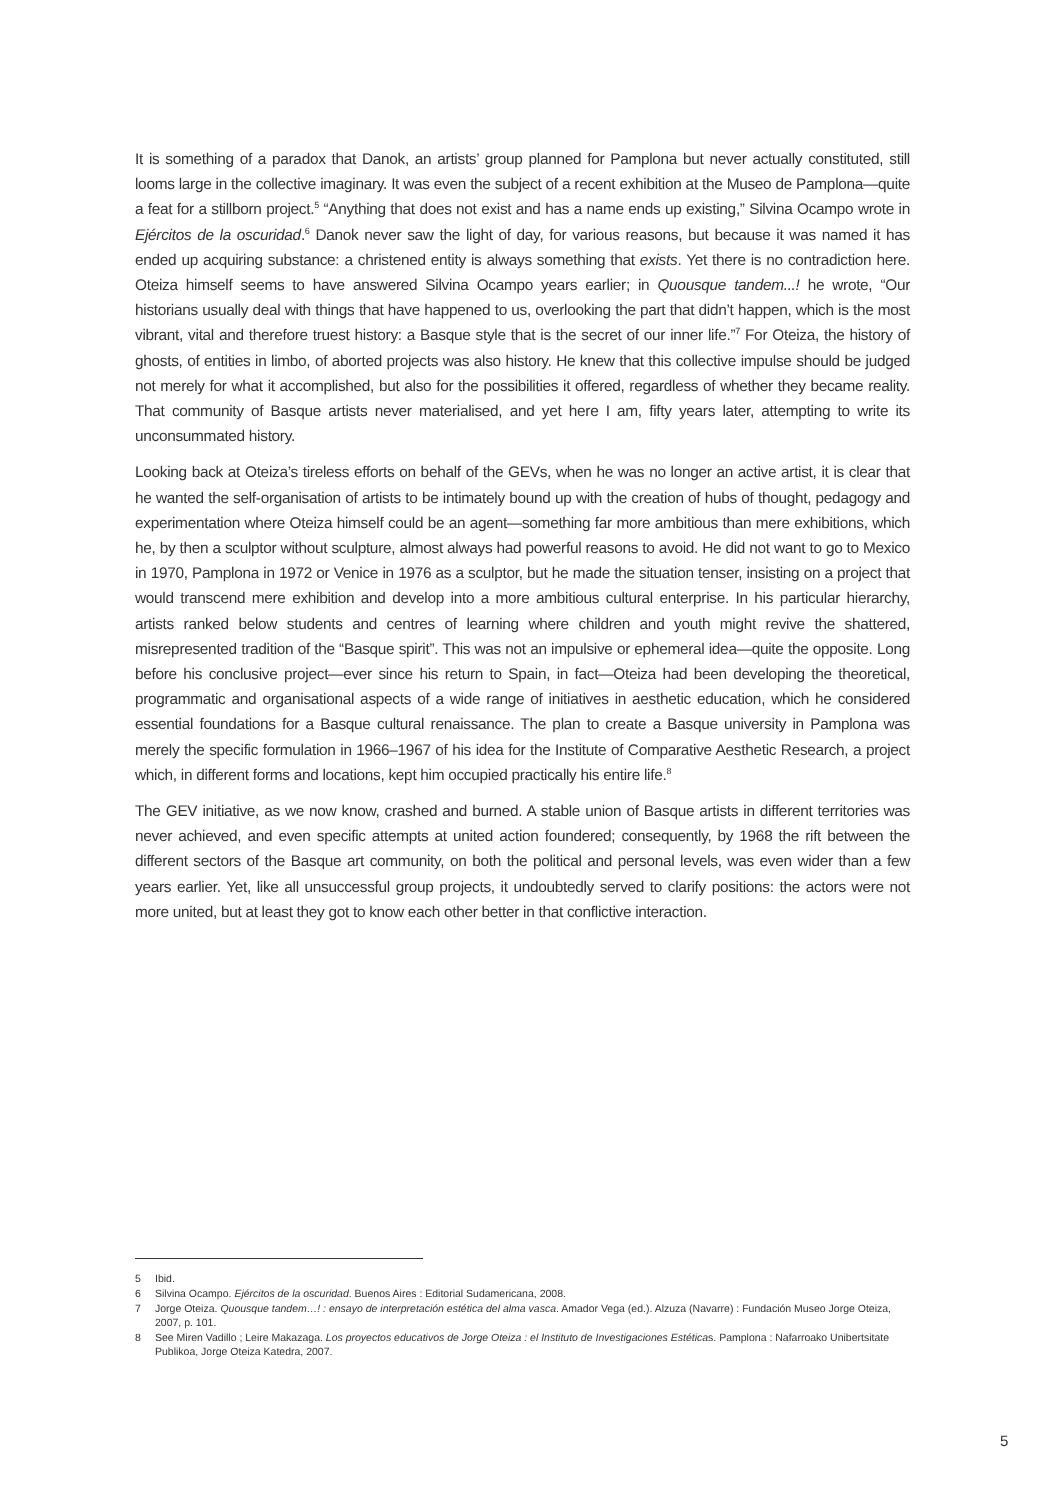It is something of a paradox that Danok, an artists’ group planned for Pamplona but never actually constituted, still looms large in the collective imaginary. It was even the subject of a recent exhibition at the Museo de Pamplona—quite a feat for a stillborn project.<sup>5</sup> “Anything that does not exist and has a name ends up existing,” Silvina Ocampo wrote in Ejércitos de la oscuridad.<sup>6</sup> Danok never saw the light of day, for various reasons, but because it was named it has ended up acquiring substance: a christened entity is always something that exists. Yet there is no contradiction here. Oteiza himself seems to have answered Silvina Ocampo years earlier; in Quousque tandem...! he wrote, “Our historians usually deal with things that have happened to us, overlooking the part that didn’t happen, which is the most vibrant, vital and therefore truest history: a Basque style that is the secret of our inner life.”<sup>7</sup> For Oteiza, the history of ghosts, of entities in limbo, of aborted projects was also history. He knew that this collective impulse should be judged not merely for what it accomplished, but also for the possibilities it offered, regardless of whether they became reality. That community of Basque artists never materialised, and yet here I am, fifty years later, attempting to write its unconsummated history.
Looking back at Oteiza’s tireless efforts on behalf of the GEVs, when he was no longer an active artist, it is clear that he wanted the self-organisation of artists to be intimately bound up with the creation of hubs of thought, pedagogy and experimentation where Oteiza himself could be an agent—something far more ambitious than mere exhibitions, which he, by then a sculptor without sculpture, almost always had powerful reasons to avoid. He did not want to go to Mexico in 1970, Pamplona in 1972 or Venice in 1976 as a sculptor, but he made the situation tenser, insisting on a project that would transcend mere exhibition and develop into a more ambitious cultural enterprise. In his particular hierarchy, artists ranked below students and centres of learning where children and youth might revive the shattered, misrepresented tradition of the “Basque spirit”. This was not an impulsive or ephemeral idea—quite the opposite. Long before his conclusive project—ever since his return to Spain, in fact—Oteiza had been developing the theoretical, programmatic and organisational aspects of a wide range of initiatives in aesthetic education, which he considered essential foundations for a Basque cultural renaissance. The plan to create a Basque university in Pamplona was merely the specific formulation in 1966–1967 of his idea for the Institute of Comparative Aesthetic Research, a project which, in different forms and locations, kept him occupied practically his entire life.<sup>8</sup>
The GEV initiative, as we now know, crashed and burned. A stable union of Basque artists in different territories was never achieved, and even specific attempts at united action foundered; consequently, by 1968 the rift between the different sectors of the Basque art community, on both the political and personal levels, was even wider than a few years earlier. Yet, like all unsuccessful group projects, it undoubtedly served to clarify positions: the actors were not more united, but at least they got to know each other better in that conflictive interaction.
5 Ibid.
6 Silvina Ocampo. Ejércitos de la oscuridad. Buenos Aires : Editorial Sudamericana, 2008.
7 Jorge Oteiza. Quousque tandem…! : ensayo de interpretación estética del alma vasca. Amador Vega (ed.). Alzuza (Navarre) : Fundación Museo Jorge Oteiza, 2007, p. 101.
8 See Miren Vadillo ; Leire Makazaga. Los proyectos educativos de Jorge Oteiza : el Instituto de Investigaciones Estéticas. Pamplona : Nafarroako Unibertsitate Publikoa, Jorge Oteiza Katedra, 2007.
5